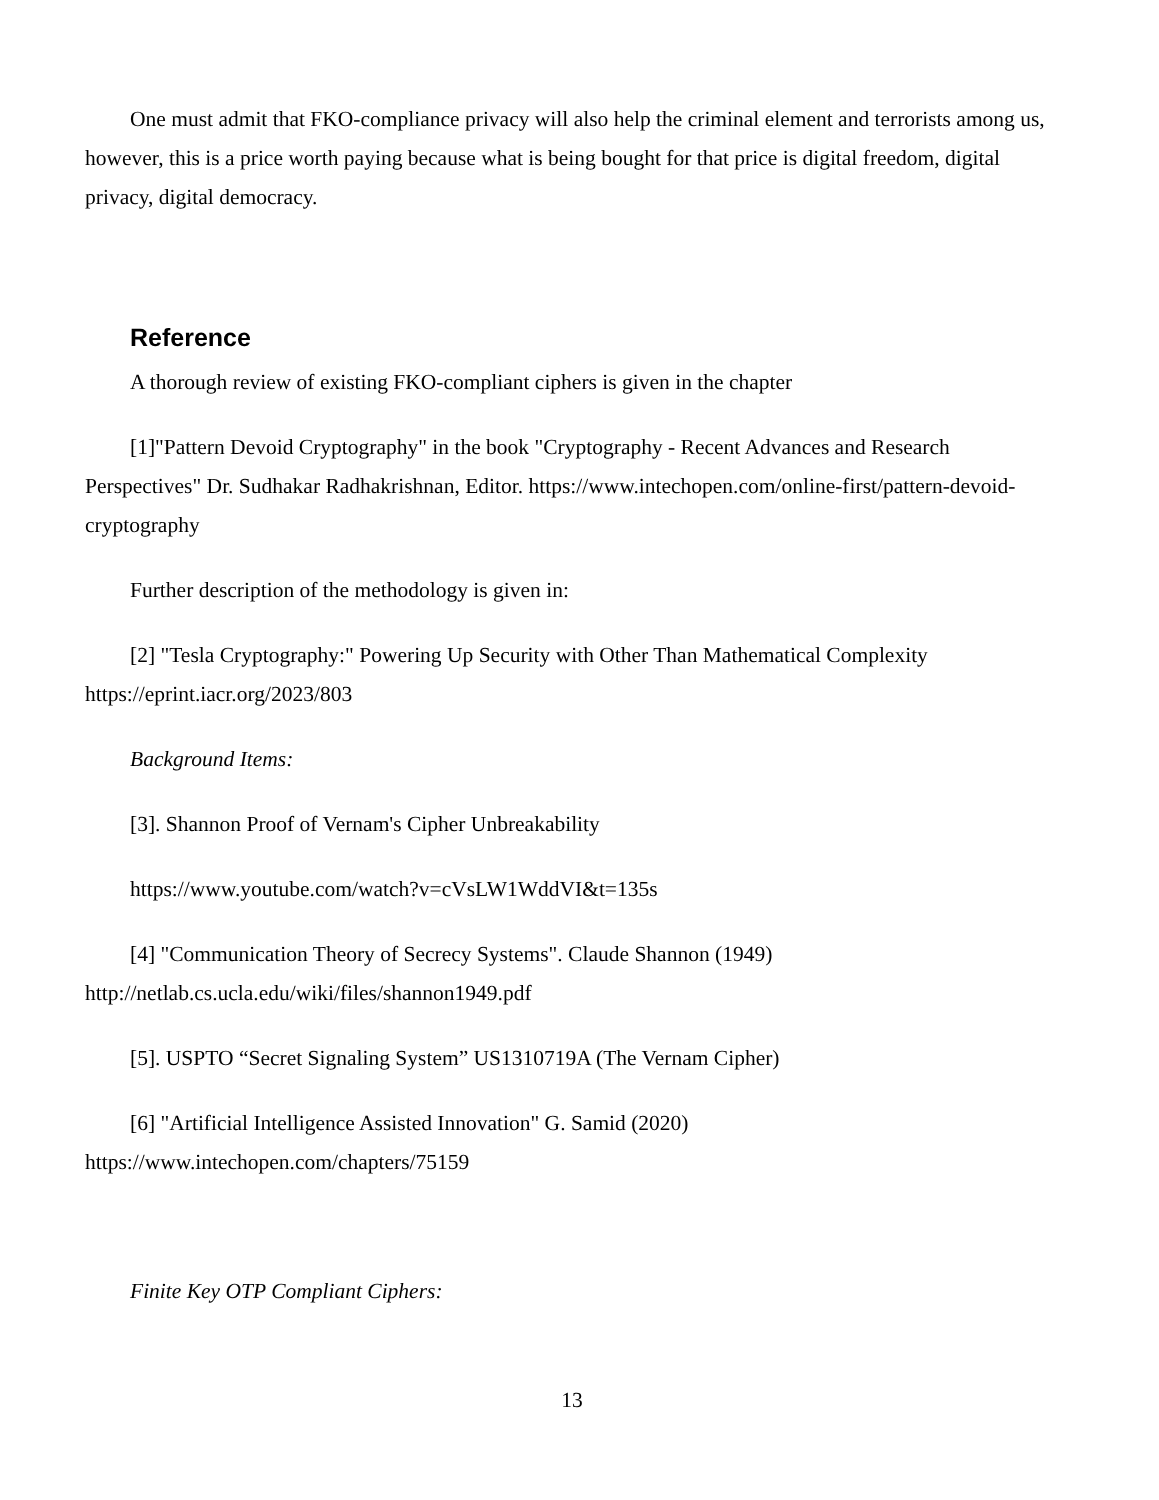One must admit that FKO-compliance privacy will also help the criminal element and terrorists among us, however, this is a price worth paying because what is being bought for that price is digital freedom, digital privacy, digital democracy.
Reference
A thorough review of existing FKO-compliant ciphers is given in the chapter
[1]"Pattern Devoid Cryptography" in the book "Cryptography - Recent Advances and Research Perspectives" Dr. Sudhakar Radhakrishnan, Editor. https://www.intechopen.com/online-first/pattern-devoid-cryptography
Further description of the methodology is given in:
[2] "Tesla Cryptography:" Powering Up Security with Other Than Mathematical Complexity https://eprint.iacr.org/2023/803
Background Items:
[3]. Shannon Proof of Vernam's Cipher Unbreakability
https://www.youtube.com/watch?v=cVsLW1WddVI&t=135s
[4] "Communication Theory of Secrecy Systems". Claude Shannon (1949) http://netlab.cs.ucla.edu/wiki/files/shannon1949.pdf
[5]. USPTO “Secret Signaling System” US1310719A (The Vernam Cipher)
[6] "Artificial Intelligence Assisted Innovation" G. Samid (2020) https://www.intechopen.com/chapters/75159
Finite Key OTP Compliant Ciphers:
13